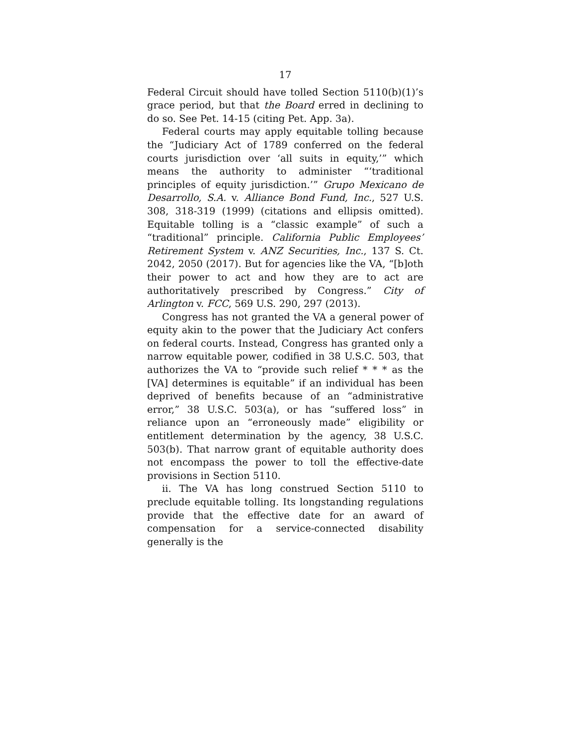17
Federal Circuit should have tolled Section 5110(b)(1)’s grace period, but that the Board erred in declining to do so. See Pet. 14-15 (citing Pet. App. 3a).
Federal courts may apply equitable tolling because the “Judiciary Act of 1789 conferred on the federal courts jurisdiction over ‘all suits in equity,’” which means the authority to administer “‘traditional principles of equity jurisdiction.’” Grupo Mexicano de Desarrollo, S.A. v. Alliance Bond Fund, Inc., 527 U.S. 308, 318-319 (1999) (citations and ellipsis omitted). Equitable tolling is a “classic example” of such a “traditional” principle. California Public Employees’ Retirement System v. ANZ Securities, Inc., 137 S. Ct. 2042, 2050 (2017). But for agencies like the VA, “[b]oth their power to act and how they are to act are authoritatively prescribed by Congress.” City of Arlington v. FCC, 569 U.S. 290, 297 (2013).
Congress has not granted the VA a general power of equity akin to the power that the Judiciary Act confers on federal courts. Instead, Congress has granted only a narrow equitable power, codified in 38 U.S.C. 503, that authorizes the VA to “provide such relief * * * as the [VA] determines is equitable” if an individual has been deprived of benefits because of an “administrative error,” 38 U.S.C. 503(a), or has “suffered loss” in reliance upon an “erroneously made” eligibility or entitlement determination by the agency, 38 U.S.C. 503(b). That narrow grant of equitable authority does not encompass the power to toll the effective-date provisions in Section 5110.
ii. The VA has long construed Section 5110 to preclude equitable tolling. Its longstanding regulations provide that the effective date for an award of compensation for a service-connected disability generally is the